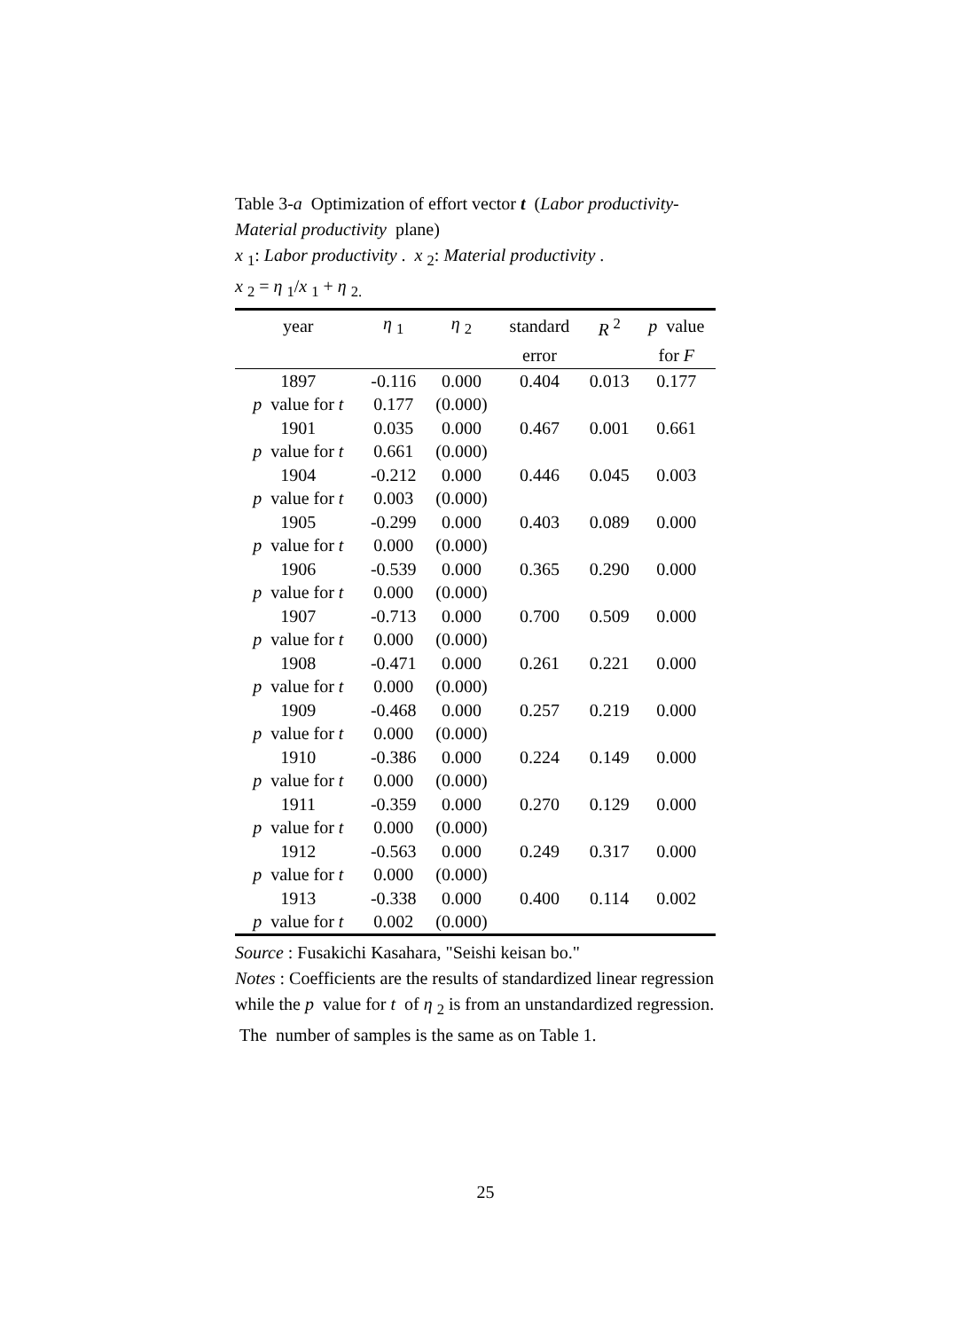Table 3-a Optimization of effort vector t (Labor productivity-Material productivity plane)
x <sub>1</sub>: Labor productivity . x <sub>2</sub>: Material productivity .
x <sub>2</sub> = η <sub>1</sub>/x <sub>1</sub> + η <sub>2.</sub>
| year | η <sub>1</sub> | η <sub>2</sub> | standard | R <sup>2</sup> | p value |
| --- | --- | --- | --- | --- | --- |
| | | | error | | for F |
| 1897 | -0.116 | 0.000 | 0.404 | 0.013 | 0.177 |
| p value for t | 0.177 | (0.000) | | | |
| 1901 | 0.035 | 0.000 | 0.467 | 0.001 | 0.661 |
| p value for t | 0.661 | (0.000) | | | |
| 1904 | -0.212 | 0.000 | 0.446 | 0.045 | 0.003 |
| p value for t | 0.003 | (0.000) | | | |
| 1905 | -0.299 | 0.000 | 0.403 | 0.089 | 0.000 |
| p value for t | 0.000 | (0.000) | | | |
| 1906 | -0.539 | 0.000 | 0.365 | 0.290 | 0.000 |
| p value for t | 0.000 | (0.000) | | | |
| 1907 | -0.713 | 0.000 | 0.700 | 0.509 | 0.000 |
| p value for t | 0.000 | (0.000) | | | |
| 1908 | -0.471 | 0.000 | 0.261 | 0.221 | 0.000 |
| p value for t | 0.000 | (0.000) | | | |
| 1909 | -0.468 | 0.000 | 0.257 | 0.219 | 0.000 |
| p value for t | 0.000 | (0.000) | | | |
| 1910 | -0.386 | 0.000 | 0.224 | 0.149 | 0.000 |
| p value for t | 0.000 | (0.000) | | | |
| 1911 | -0.359 | 0.000 | 0.270 | 0.129 | 0.000 |
| p value for t | 0.000 | (0.000) | | | |
| 1912 | -0.563 | 0.000 | 0.249 | 0.317 | 0.000 |
| p value for t | 0.000 | (0.000) | | | |
| 1913 | -0.338 | 0.000 | 0.400 | 0.114 | 0.002 |
| p value for t | 0.002 | (0.000) | | | |
Source : Fusakichi Kasahara, "Seishi keisan bo."
Notes : Coefficients are the results of standardized linear regression while the p value for t of η <sub>2</sub> is from an unstandardized regression. The number of samples is the same as on Table 1.
25